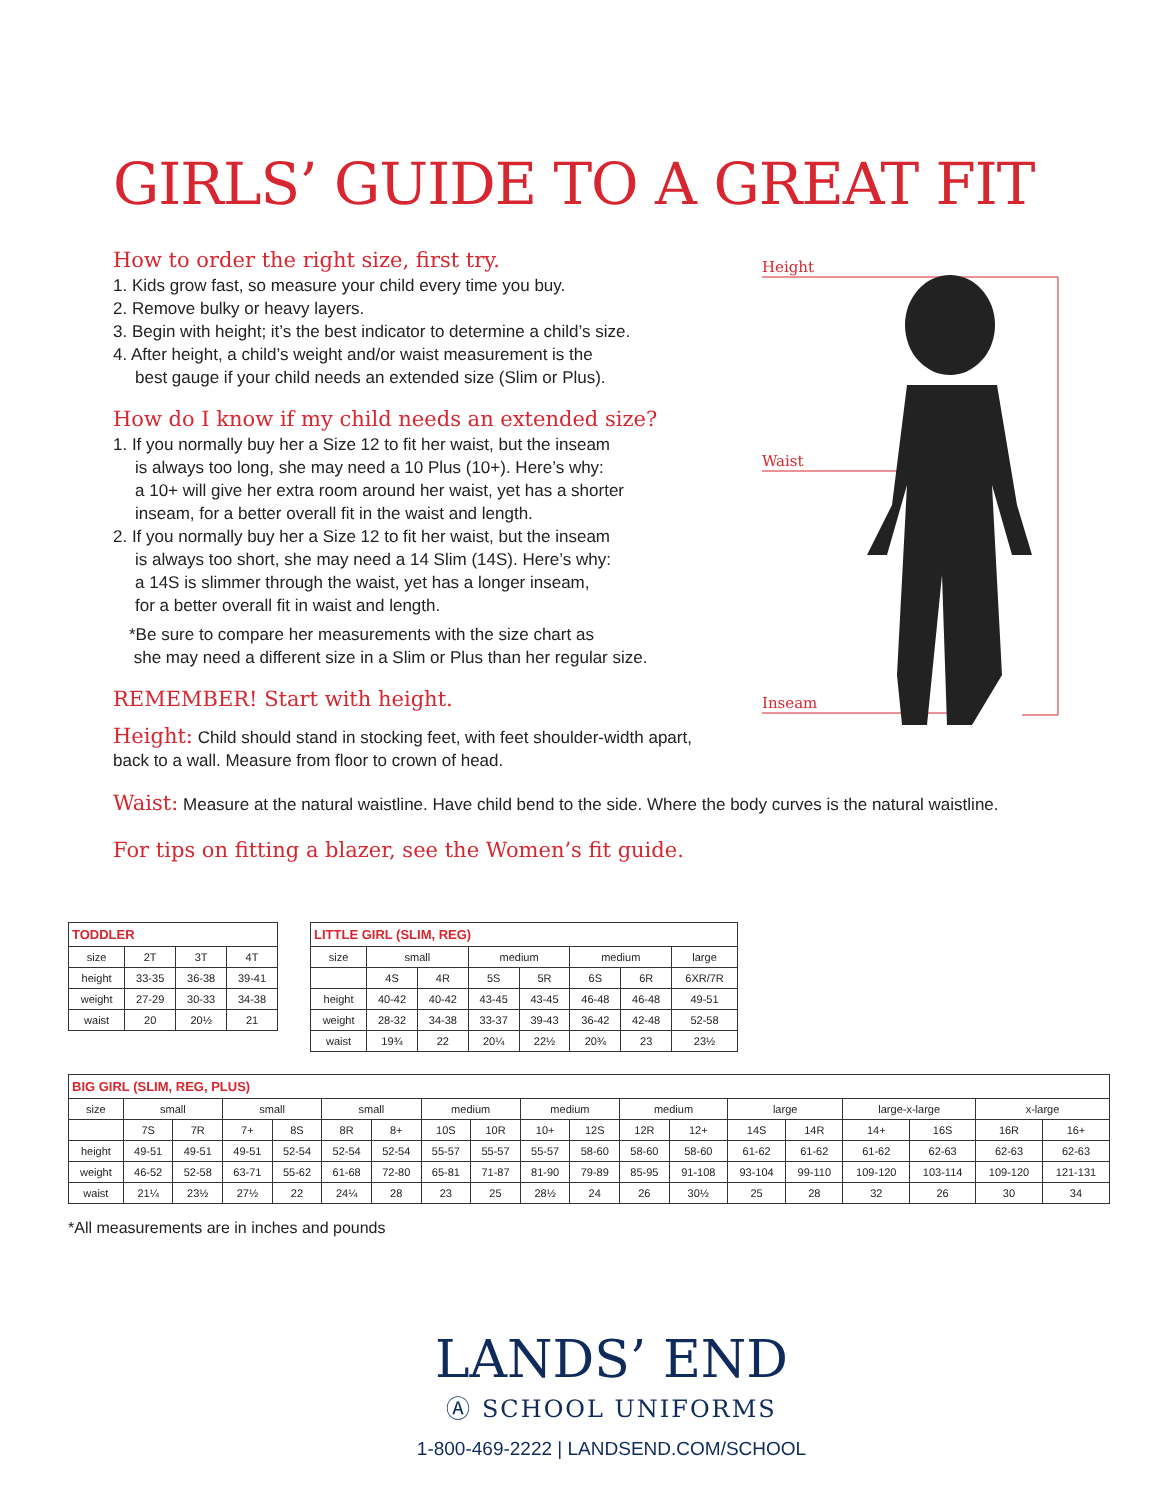GIRLS’ GUIDE TO A GREAT FIT
Height
Waist
Inseam
How to order the right size, first try.
1. Kids grow fast, so measure your child every time you buy.
2. Remove bulky or heavy layers.
3. Begin with height; it’s the best indicator to determine a child’s size.
4. After height, a child’s weight and/or waist measurement is the
best gauge if your child needs an extended size (Slim or Plus).
How do I know if my child needs an extended size?
1. If you normally buy her a Size 12 to fit her waist, but the inseam
is always too long, she may need a 10 Plus (10+). Here’s why:
a 10+ will give her extra room around her waist, yet has a shorter
inseam, for a better overall fit in the waist and length.
2. If you normally buy her a Size 12 to fit her waist, but the inseam
is always too short, she may need a 14 Slim (14S). Here’s why:
a 14S is slimmer through the waist, yet has a longer inseam,
for a better overall fit in waist and length.
*Be sure to compare her measurements with the size chart as
she may need a different size in a Slim or Plus than her regular size.
REMEMBER! Start with height.
Height: Child should stand in stocking feet, with feet shoulder-width apart, back to a wall. Measure from floor to crown of head.
Waist: Measure at the natural waistline. Have child bend to the side. Where the body curves is the natural waistline.
For tips on fitting a blazer, see the Women’s fit guide.
| TODDLER | | | |
| --- | --- | --- | --- |
| size | 2T | 3T | 4T |
| height | 33-35 | 36-38 | 39-41 |
| weight | 27-29 | 30-33 | 34-38 |
| waist | 20 | 20½ | 21 |
| LITTLE GIRL (SLIM, REG) | | | | | | | |
| --- | --- | --- | --- | --- | --- | --- | --- |
| size | small | | medium | | medium | | large |
| | 4S | 4R | 5S | 5R | 6S | 6R | 6XR/7R |
| height | 40-42 | 40-42 | 43-45 | 43-45 | 46-48 | 46-48 | 49-51 |
| weight | 28-32 | 34-38 | 33-37 | 39-43 | 36-42 | 42-48 | 52-58 |
| waist | 19¾ | 22 | 20¼ | 22½ | 20¾ | 23 | 23½ |
| BIG GIRL (SLIM, REG, PLUS) | | | | | | | | | | | | | | | | | | |
| --- | --- | --- | --- | --- | --- | --- | --- | --- | --- | --- | --- | --- | --- | --- | --- | --- | --- | --- |
| size | small | | small | | small | | medium | | medium | | medium | | large | | large-x-large | | x-large | |
| | 7S | 7R | 7+ | 8S | 8R | 8+ | 10S | 10R | 10+ | 12S | 12R | 12+ | 14S | 14R | 14+ | 16S | 16R | 16+ |
| height | 49-51 | 49-51 | 49-51 | 52-54 | 52-54 | 52-54 | 55-57 | 55-57 | 55-57 | 58-60 | 58-60 | 58-60 | 61-62 | 61-62 | 61-62 | 62-63 | 62-63 | 62-63 |
| weight | 46-52 | 52-58 | 63-71 | 55-62 | 61-68 | 72-80 | 65-81 | 71-87 | 81-90 | 79-89 | 85-95 | 91-108 | 93-104 | 99-110 | 109-120 | 103-114 | 109-120 | 121-131 |
| waist | 21¼ | 23½ | 27½ | 22 | 24¼ | 28 | 23 | 25 | 28½ | 24 | 26 | 30½ | 25 | 28 | 32 | 26 | 30 | 34 |
*All measurements are in inches and pounds
LANDS’ END
Ⓐ SCHOOL UNIFORMS
1-800-469-2222 | LANDSEND.COM/SCHOOL